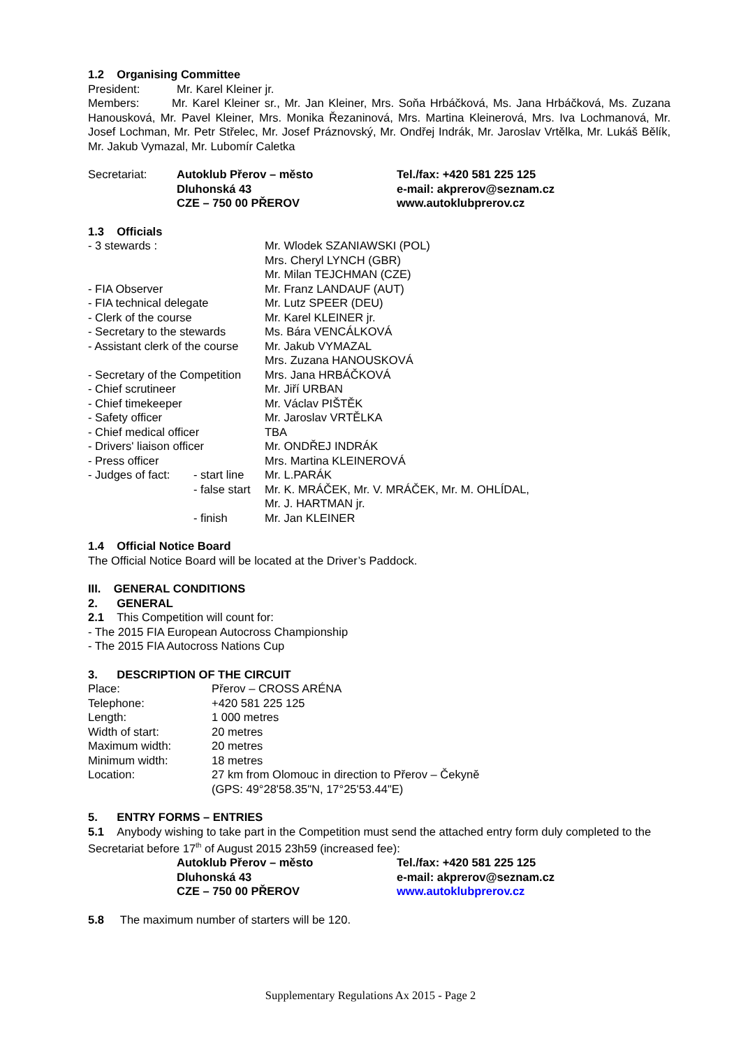1.2 Organising Committee
| President: | Mr. Karel Kleiner jr. |
Members: Mr. Karel Kleiner sr., Mr. Jan Kleiner, Mrs. Soňa Hrbáčková, Ms. Jana Hrbáčková, Ms. Zuzana Hanousková, Mr. Pavel Kleiner, Mrs. Monika Řezaninová, Mrs. Martina Kleinerová, Mrs. Iva Lochmanová, Mr. Josef Lochman, Mr. Petr Střelec, Mr. Josef Práznovský, Mr. Ondřej Indrák, Mr. Jaroslav Vrtělka, Mr. Lukáš Bělík, Mr. Jakub Vymazal, Mr. Lubomír Caletka
| Secretariat: | Autoklub Přerov – město Dluhonská 43 CZE – 750 00 PŘEROV | Tel./fax: +420 581 225 125 e-mail: akprerov@seznam.cz www.autoklubprerov.cz |
1.3 Officials
| - 3 stewards : | | Mr. Wlodek SZANIAWSKI (POL) Mrs. Cheryl LYNCH (GBR) Mr. Milan TEJCHMAN (CZE) |
| - FIA Observer | | Mr. Franz LANDAUF (AUT) |
| - FIA technical delegate | | Mr. Lutz SPEER (DEU) |
| - Clerk of the course | | Mr. Karel KLEINER jr. |
| - Secretary to the stewards | | Ms. Bára VENCÁLKOVÁ |
| - Assistant clerk of the course | | Mr. Jakub VYMAZAL Mrs. Zuzana HANOUSKOVÁ |
| - Secretary of the Competition | | Mrs. Jana HRBÁČKOVÁ |
| - Chief scrutineer | | Mr. Jiří URBAN |
| - Chief timekeeper | | Mr. Václav PIŠTĚK |
| - Safety officer | | Mr. Jaroslav VRTĚLKA |
| - Chief medical officer | | TBA |
| - Drivers' liaison officer | | Mr. ONDŘEJ INDRÁK |
| - Press officer | | Mrs. Martina KLEINEROVÁ |
| - Judges of fact: | - start line | Mr. L.PARÁK |
| | - false start | Mr. K. MRÁČEK, Mr. V. MRÁČEK, Mr. M. OHLÍDAL, Mr. J. HARTMAN jr. |
| | - finish | Mr. Jan KLEINER |
1.4 Official Notice Board
The Official Notice Board will be located at the Driver’s Paddock.
III. GENERAL CONDITIONS
2. GENERAL
2.1 This Competition will count for:
- The 2015 FIA European Autocross Championship
- The 2015 FIA Autocross Nations Cup
3. DESCRIPTION OF THE CIRCUIT
| Place: | Přerov – CROSS ARÉNA |
| Telephone: | +420 581 225 125 |
| Length: | 1 000 metres |
| Width of start: | 20 metres |
| Maximum width: | 20 metres |
| Minimum width: | 18 metres |
| Location: | 27 km from Olomouc in direction to Přerov – Čekyně (GPS: 49°28'58.35"N, 17°25'53.44"E) |
5. ENTRY FORMS – ENTRIES
5.1 Anybody wishing to take part in the Competition must send the attached entry form duly completed to the Secretariat before 17<sup>th</sup> of August 2015 23h59 (increased fee):
| | Autoklub Přerov – město Dluhonská 43 CZE – 750 00 PŘEROV | Tel./fax: +420 581 225 125 e-mail: akprerov@seznam.cz www.autoklubprerov.cz |
5.8 The maximum number of starters will be 120.
Supplementary Regulations Ax 2015 - Page 2